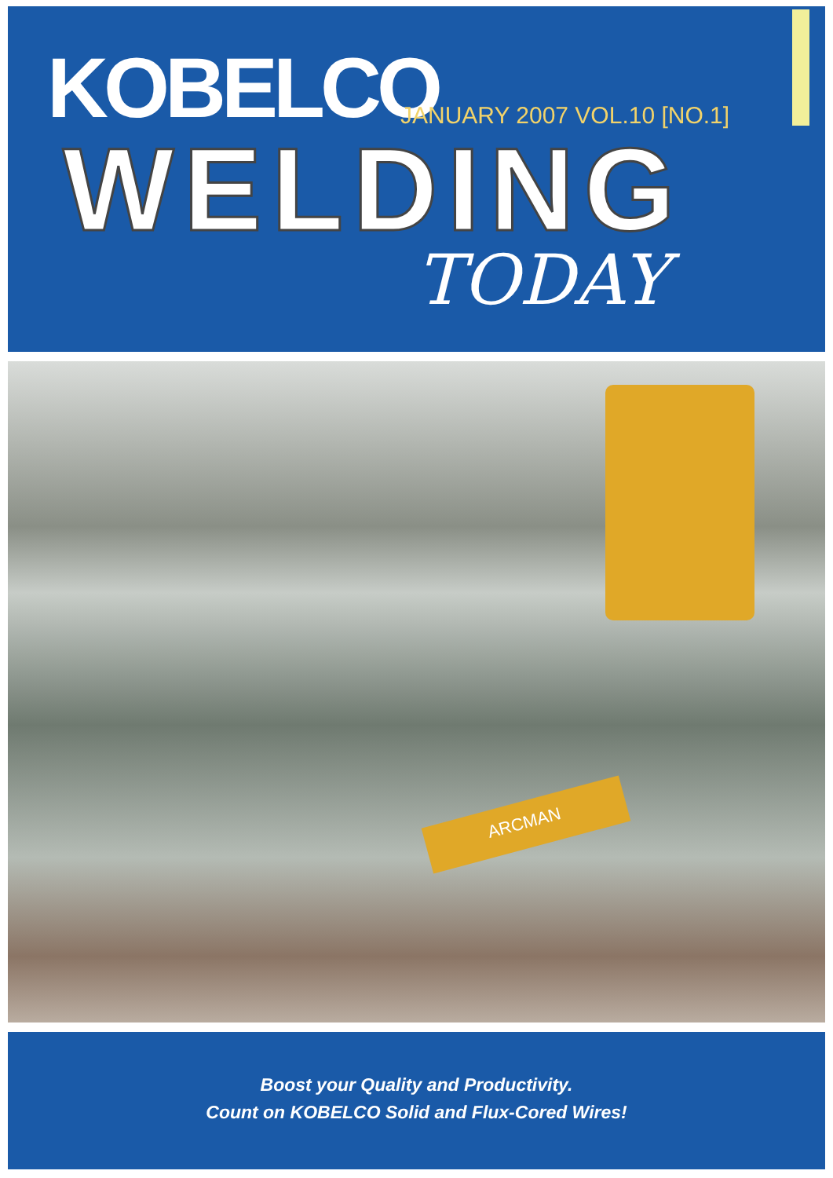KOBELCO JANUARY 2007 VOL.10 [NO.1]
WELDING
TODAY
ARCMAN
Boost your Quality and Productivity.
Count on KOBELCO Solid and Flux-Cored Wires!